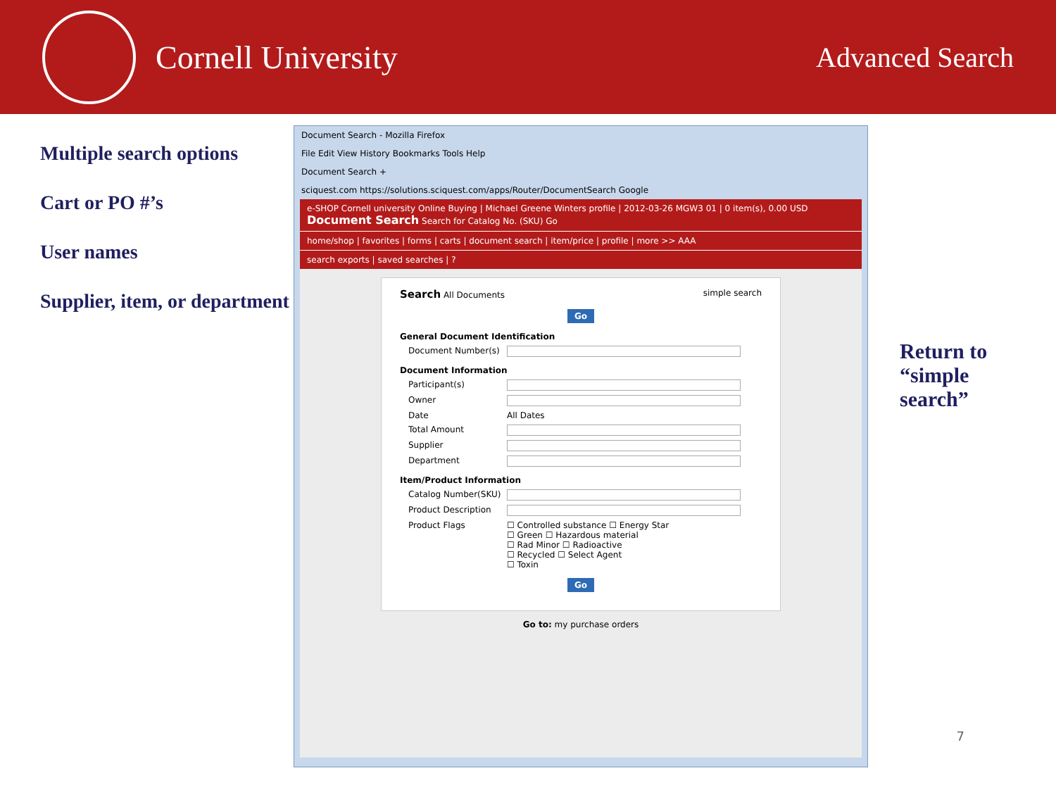Cornell University
Advanced Search
Multiple search options
Cart or PO #’s
User names
Supplier, item, or department
Document Search - Mozilla Firefox
File Edit View History Bookmarks Tools Help
Document Search +
sciquest.com https://solutions.sciquest.com/apps/Router/DocumentSearch Google
e-SHOP Cornell university Online Buying | Michael Greene Winters profile | 2012-03-26 MGW3 01 | 0 item(s), 0.00 USD
Document Search Search for Catalog No. (SKU) Go
home/shop | favorites | forms | carts | document search | item/price | profile | more >> AAA
search exports | saved searches | ?
Search All Documents simple search
Go
General Document Identification
Document Number(s)
Document Information
Participant(s)
Owner
Date All Dates
Total Amount
Supplier
Department
Item/Product Information
Catalog Number(SKU)
Product Description
Product Flags ☐ Controlled substance ☐ Energy Star
☐ Green ☐ Hazardous material
☐ Rad Minor ☐ Radioactive
☐ Recycled ☐ Select Agent
☐ Toxin
Go
Go to: my purchase orders
Return to “simple search”
7